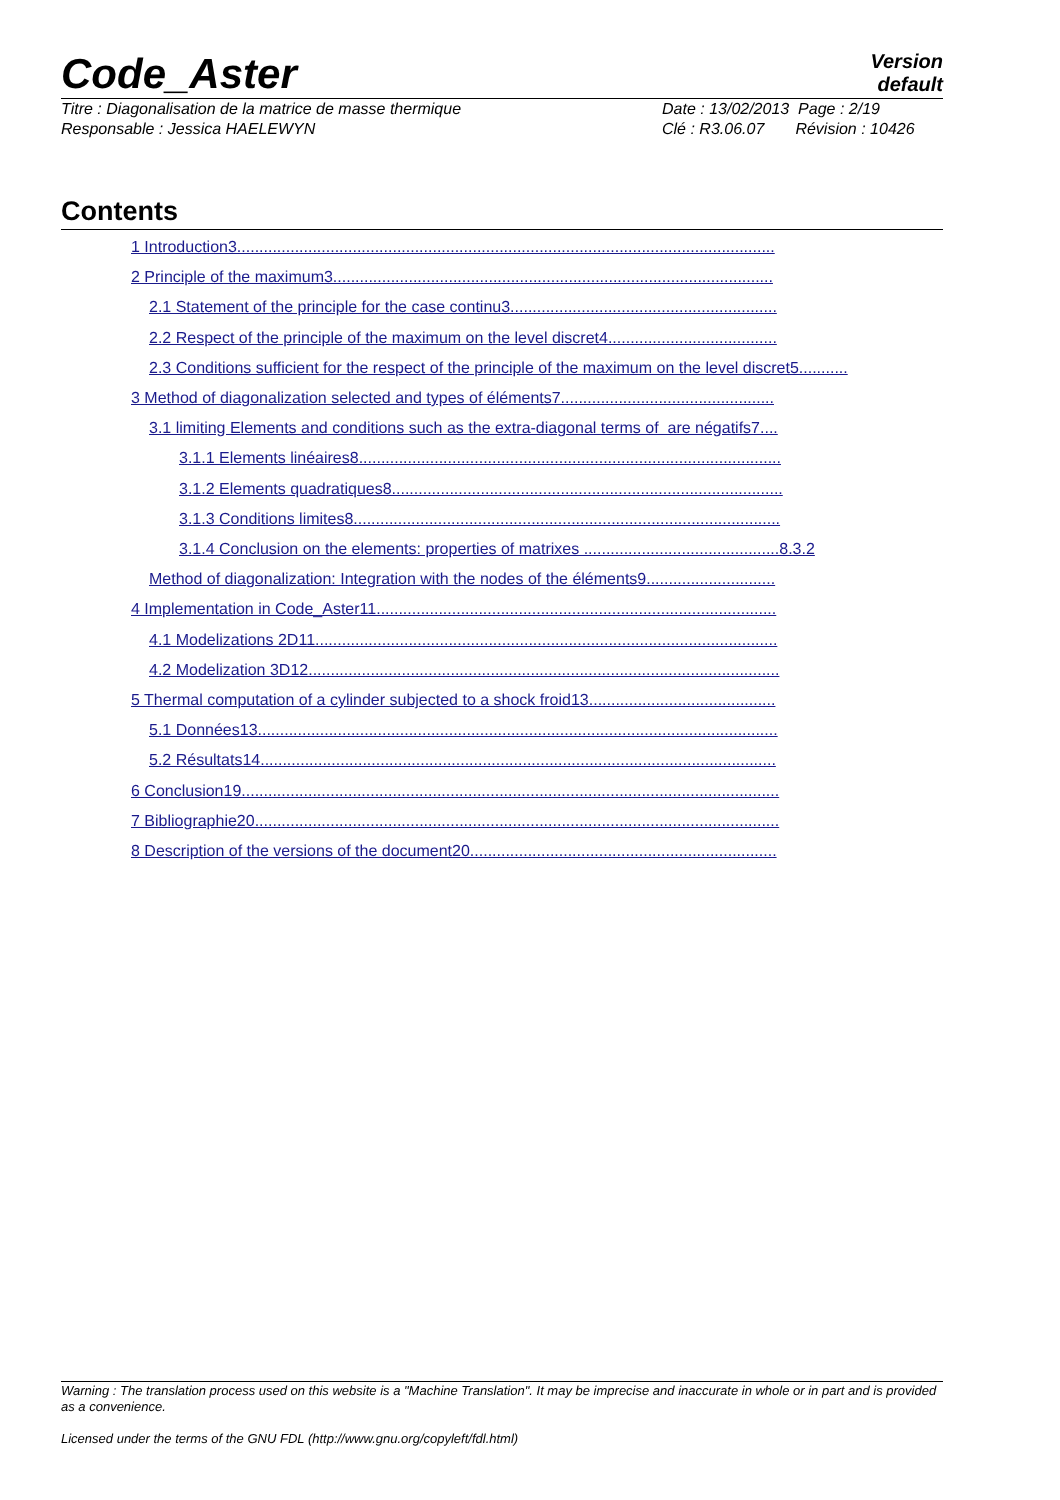Code_Aster
Version
default
Titre : Diagonalisation de la matrice de masse thermique Date : 13/02/2013 Page : 2/19
Responsable : Jessica HAELEWYN Clé : R3.06.07 Révision : 10426
Contents
1 Introduction3.........................................................................................................................
2 Principle of the maximum3...................................................................................................
2.1 Statement of the principle for the case continu3............................................................
2.2 Respect of the principle of the maximum on the level discret4......................................
2.3 Conditions sufficient for the respect of the principle of the maximum on the level discret5...........
3 Method of diagonalization selected and types of éléments7................................................
3.1 limiting Elements and conditions such as the extra-diagonal terms of are négatifs7....
3.1.1 Elements linéaires8...............................................................................................
3.1.2 Elements quadratiques8........................................................................................
3.1.3 Conditions limites8................................................................................................
3.1.4 Conclusion on the elements: properties of matrixes ............................................8.3.2
Method of diagonalization: Integration with the nodes of the éléments9.............................
4 Implementation in Code_Aster11..........................................................................................
4.1 Modelizations 2D11........................................................................................................
4.2 Modelization 3D12..........................................................................................................
5 Thermal computation of a cylinder subjected to a shock froid13..........................................
5.1 Données13.....................................................................................................................
5.2 Résultats14....................................................................................................................
6 Conclusion19.........................................................................................................................
7 Bibliographie20......................................................................................................................
8 Description of the versions of the document20.....................................................................
Warning : The translation process used on this website is a "Machine Translation". It may be imprecise and inaccurate in whole or in part and is provided as a convenience.
Licensed under the terms of the GNU FDL (http://www.gnu.org/copyleft/fdl.html)